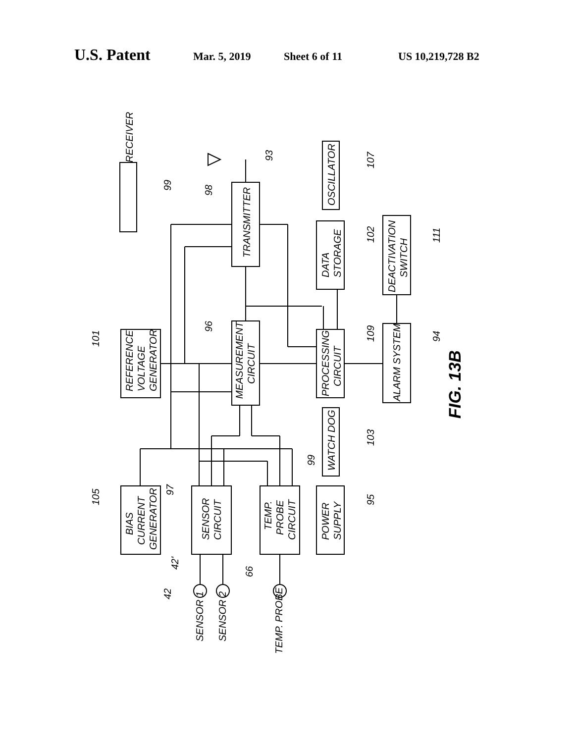U.S. Patent Mar. 5, 2019 Sheet 6 of 11 US 10,219,728 B2
RECEIVER
TRANSMITTER
OSCILLATOR
REFERENCE
VOLTAGE
GENERATOR
MEASUREMENT
CIRCUIT
DATA
STORAGE
DEACTIVATION
SWITCH
PROCESSING
CIRCUIT
ALARM SYSTEM
WATCH DOG
BIAS
CURRENT
GENERATOR
SENSOR
CIRCUIT
TEMP.
PROBE
CIRCUIT
POWER
SUPPLY
SENSOR 1
SENSOR 2
TEMP. PROBE
99
93
98
107
101
96
102
109
111
94
103
105
97
99
95
42'
42
66
FIG. 13B